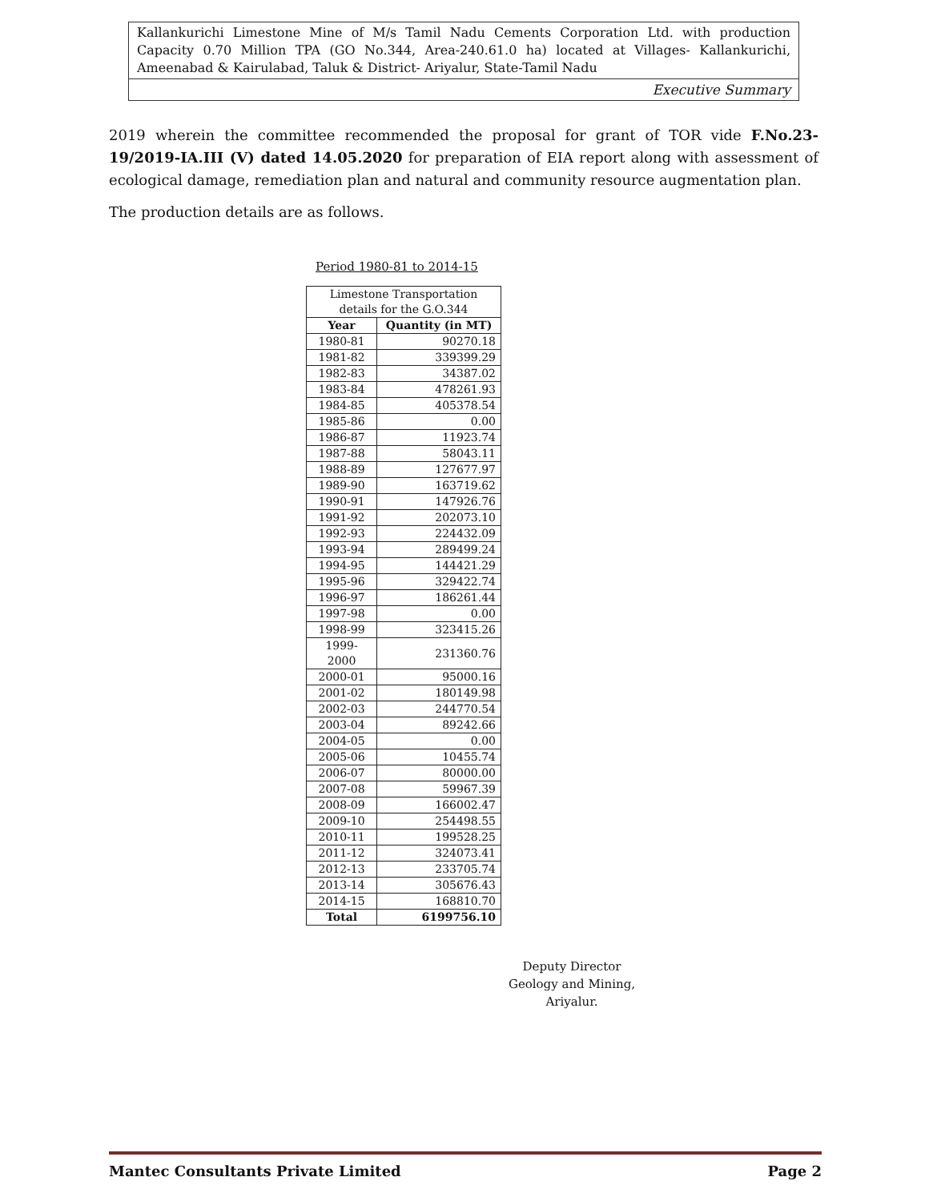Kallankurichi Limestone Mine of M/s Tamil Nadu Cements Corporation Ltd. with production Capacity 0.70 Million TPA (GO No.344, Area-240.61.0 ha) located at Villages- Kallankurichi, Ameenabad & Kairulabad, Taluk & District- Ariyalur, State-Tamil Nadu
Executive Summary
2019 wherein the committee recommended the proposal for grant of TOR vide F.No.23-19/2019-IA.III (V) dated 14.05.2020 for preparation of EIA report along with assessment of ecological damage, remediation plan and natural and community resource augmentation plan.
The production details are as follows.
Period 1980-81 to 2014-15
| Limestone Transportation details for the G.O.344 | |
| --- | --- |
| Year | Quantity (in MT) |
| 1980-81 | 90270.18 |
| 1981-82 | 339399.29 |
| 1982-83 | 34387.02 |
| 1983-84 | 478261.93 |
| 1984-85 | 405378.54 |
| 1985-86 | 0.00 |
| 1986-87 | 11923.74 |
| 1987-88 | 58043.11 |
| 1988-89 | 127677.97 |
| 1989-90 | 163719.62 |
| 1990-91 | 147926.76 |
| 1991-92 | 202073.10 |
| 1992-93 | 224432.09 |
| 1993-94 | 289499.24 |
| 1994-95 | 144421.29 |
| 1995-96 | 329422.74 |
| 1996-97 | 186261.44 |
| 1997-98 | 0.00 |
| 1998-99 | 323415.26 |
| 1999-2000 | 231360.76 |
| 2000-01 | 95000.16 |
| 2001-02 | 180149.98 |
| 2002-03 | 244770.54 |
| 2003-04 | 89242.66 |
| 2004-05 | 0.00 |
| 2005-06 | 10455.74 |
| 2006-07 | 80000.00 |
| 2007-08 | 59967.39 |
| 2008-09 | 166002.47 |
| 2009-10 | 254498.55 |
| 2010-11 | 199528.25 |
| 2011-12 | 324073.41 |
| 2012-13 | 233705.74 |
| 2013-14 | 305676.43 |
| 2014-15 | 168810.70 |
| Total | 6199756.10 |
Deputy Director
Geology and Mining,
Ariyalur.
Mantec Consultants Private Limited Page 2